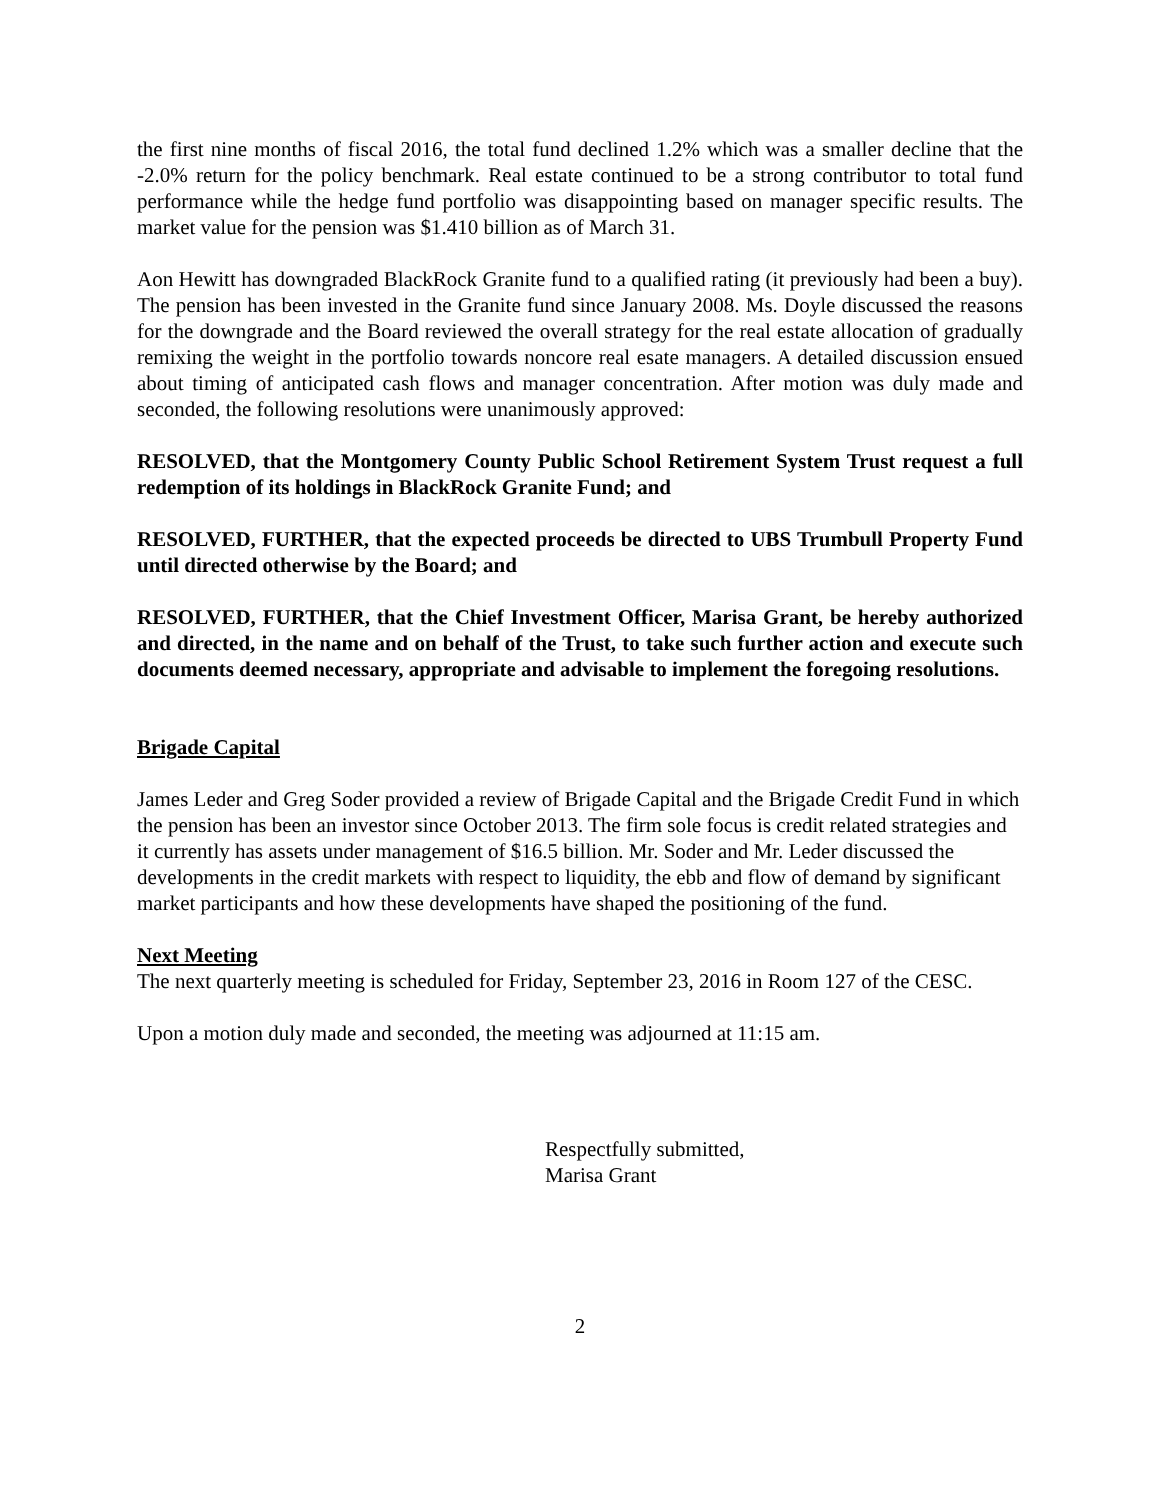the first nine months of fiscal 2016, the total fund declined 1.2% which was a smaller decline that the -2.0% return for the policy benchmark. Real estate continued to be a strong contributor to total fund performance while the hedge fund portfolio was disappointing based on manager specific results. The market value for the pension was $1.410 billion as of March 31.
Aon Hewitt has downgraded BlackRock Granite fund to a qualified rating (it previously had been a buy). The pension has been invested in the Granite fund since January 2008. Ms. Doyle discussed the reasons for the downgrade and the Board reviewed the overall strategy for the real estate allocation of gradually remixing the weight in the portfolio towards noncore real esate managers. A detailed discussion ensued about timing of anticipated cash flows and manager concentration. After motion was duly made and seconded, the following resolutions were unanimously approved:
RESOLVED, that the Montgomery County Public School Retirement System Trust request a full redemption of its holdings in BlackRock Granite Fund; and
RESOLVED, FURTHER, that the expected proceeds be directed to UBS Trumbull Property Fund until directed otherwise by the Board; and
RESOLVED, FURTHER, that the Chief Investment Officer, Marisa Grant, be hereby authorized and directed, in the name and on behalf of the Trust, to take such further action and execute such documents deemed necessary, appropriate and advisable to implement the foregoing resolutions.
Brigade Capital
James Leder and Greg Soder provided a review of Brigade Capital and the Brigade Credit Fund in which the pension has been an investor since October 2013. The firm sole focus is credit related strategies and it currently has assets under management of $16.5 billion. Mr. Soder and Mr. Leder discussed the developments in the credit markets with respect to liquidity, the ebb and flow of demand by significant market participants and how these developments have shaped the positioning of the fund.
Next Meeting
The next quarterly meeting is scheduled for Friday, September 23, 2016 in Room 127 of the CESC.
Upon a motion duly made and seconded, the meeting was adjourned at 11:15 am.
Respectfully submitted,
Marisa Grant
2